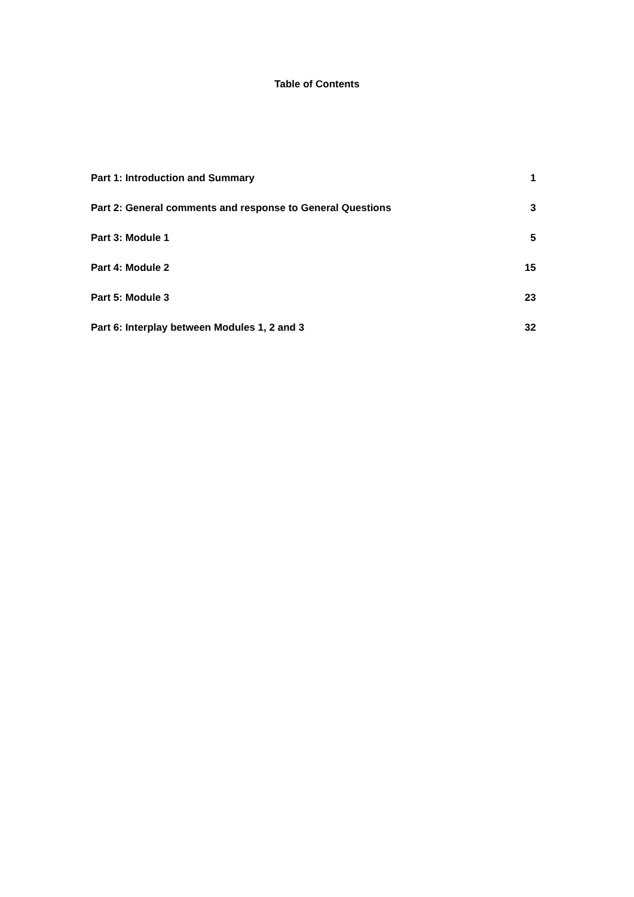Table of Contents
Part 1: Introduction and Summary 1
Part 2: General comments and response to General Questions 3
Part 3: Module 1 5
Part 4: Module 2 15
Part 5: Module 3 23
Part 6: Interplay between Modules 1, 2 and 3 32